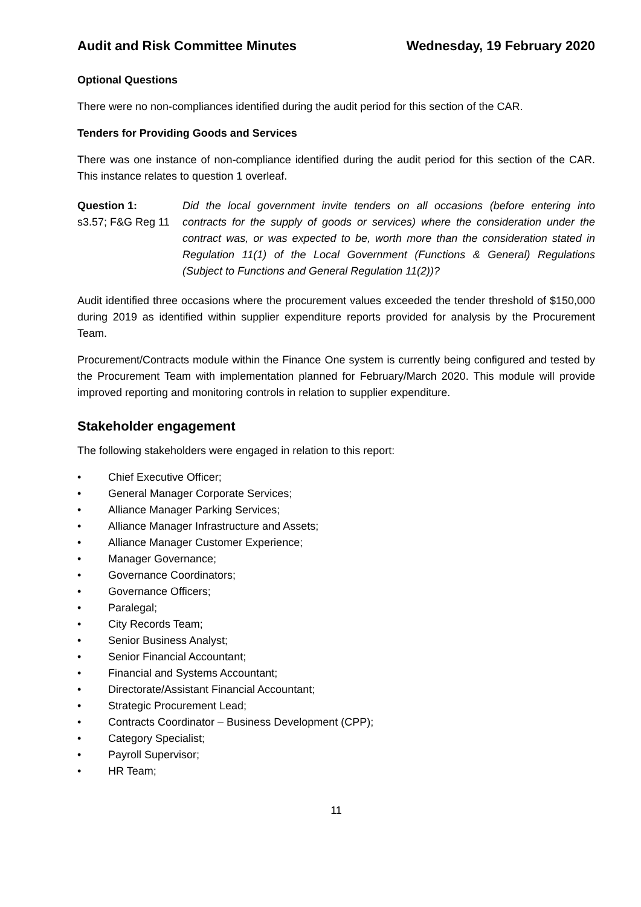Audit and Risk Committee Minutes Wednesday, 19 February 2020
Optional Questions
There were no non-compliances identified during the audit period for this section of the CAR.
Tenders for Providing Goods and Services
There was one instance of non-compliance identified during the audit period for this section of the CAR. This instance relates to question 1 overleaf.
Question 1:
s3.57; F&G Reg 11
Did the local government invite tenders on all occasions (before entering into contracts for the supply of goods or services) where the consideration under the contract was, or was expected to be, worth more than the consideration stated in Regulation 11(1) of the Local Government (Functions & General) Regulations (Subject to Functions and General Regulation 11(2))?
Audit identified three occasions where the procurement values exceeded the tender threshold of $150,000 during 2019 as identified within supplier expenditure reports provided for analysis by the Procurement Team.
Procurement/Contracts module within the Finance One system is currently being configured and tested by the Procurement Team with implementation planned for February/March 2020. This module will provide improved reporting and monitoring controls in relation to supplier expenditure.
Stakeholder engagement
The following stakeholders were engaged in relation to this report:
• Chief Executive Officer;
• General Manager Corporate Services;
• Alliance Manager Parking Services;
• Alliance Manager Infrastructure and Assets;
• Alliance Manager Customer Experience;
• Manager Governance;
• Governance Coordinators;
• Governance Officers;
• Paralegal;
• City Records Team;
• Senior Business Analyst;
• Senior Financial Accountant;
• Financial and Systems Accountant;
• Directorate/Assistant Financial Accountant;
• Strategic Procurement Lead;
• Contracts Coordinator – Business Development (CPP);
• Category Specialist;
• Payroll Supervisor;
• HR Team;
11